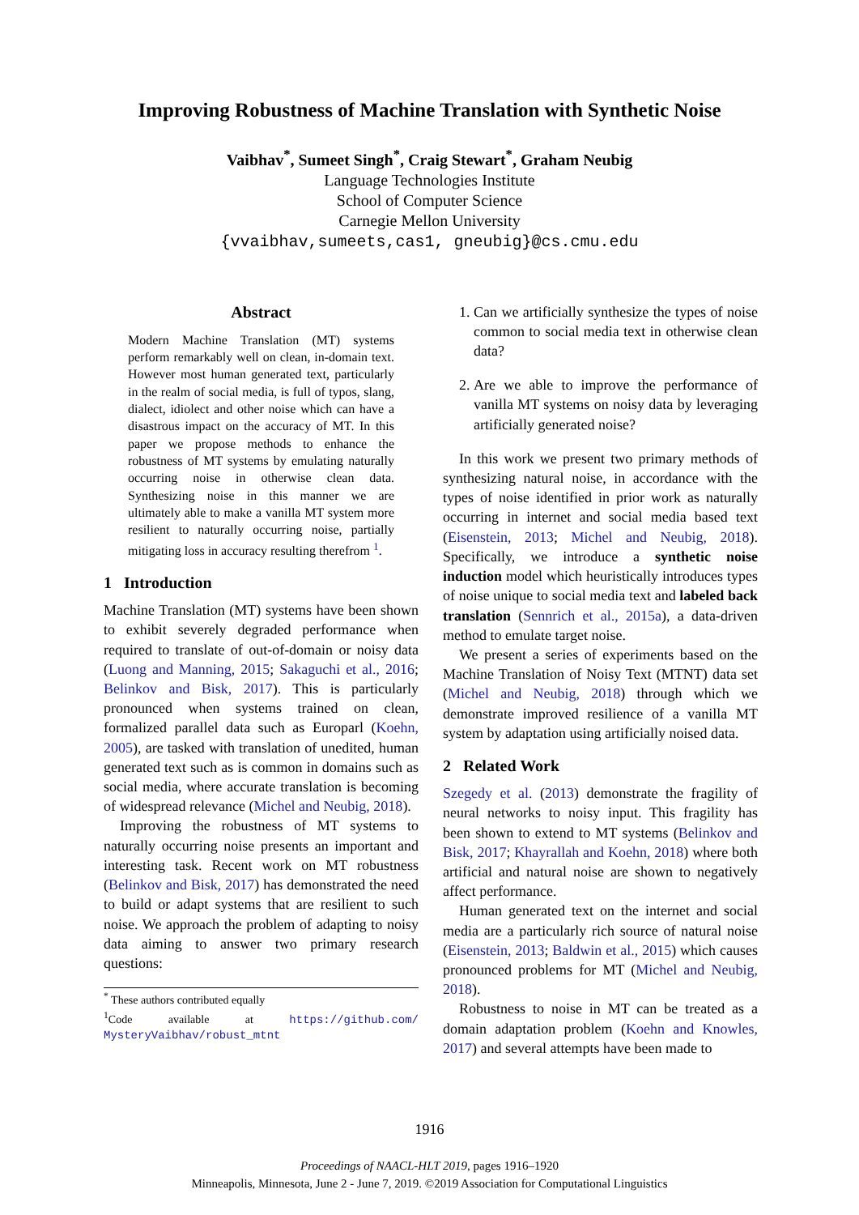Improving Robustness of Machine Translation with Synthetic Noise
Vaibhav<sup>*</sup>, Sumeet Singh<sup>*</sup>, Craig Stewart<sup>*</sup>, Graham Neubig
Language Technologies Institute
School of Computer Science
Carnegie Mellon University
{vvaibhav,sumeets,cas1, gneubig}@cs.cmu.edu
Abstract
Modern Machine Translation (MT) systems perform remarkably well on clean, in-domain text. However most human generated text, particularly in the realm of social media, is full of typos, slang, dialect, idiolect and other noise which can have a disastrous impact on the accuracy of MT. In this paper we propose methods to enhance the robustness of MT systems by emulating naturally occurring noise in otherwise clean data. Synthesizing noise in this manner we are ultimately able to make a vanilla MT system more resilient to naturally occurring noise, partially mitigating loss in accuracy resulting therefrom <sup>1</sup>.
1 Introduction
Machine Translation (MT) systems have been shown to exhibit severely degraded performance when required to translate of out-of-domain or noisy data (Luong and Manning, 2015; Sakaguchi et al., 2016; Belinkov and Bisk, 2017). This is particularly pronounced when systems trained on clean, formalized parallel data such as Europarl (Koehn, 2005), are tasked with translation of unedited, human generated text such as is common in domains such as social media, where accurate translation is becoming of widespread relevance (Michel and Neubig, 2018).
Improving the robustness of MT systems to naturally occurring noise presents an important and interesting task. Recent work on MT robustness (Belinkov and Bisk, 2017) has demonstrated the need to build or adapt systems that are resilient to such noise. We approach the problem of adapting to noisy data aiming to answer two primary research questions:
<sup>*</sup> These authors contributed equally
<sup>1</sup> Code available at https://github.com/ MysteryVaibhav/robust_mtnt
1. Can we artificially synthesize the types of noise common to social media text in otherwise clean data?
2. Are we able to improve the performance of vanilla MT systems on noisy data by leveraging artificially generated noise?
In this work we present two primary methods of synthesizing natural noise, in accordance with the types of noise identified in prior work as naturally occurring in internet and social media based text (Eisenstein, 2013; Michel and Neubig, 2018). Specifically, we introduce a synthetic noise induction model which heuristically introduces types of noise unique to social media text and labeled back translation (Sennrich et al., 2015a), a data-driven method to emulate target noise.
We present a series of experiments based on the Machine Translation of Noisy Text (MTNT) data set (Michel and Neubig, 2018) through which we demonstrate improved resilience of a vanilla MT system by adaptation using artificially noised data.
2 Related Work
Szegedy et al. (2013) demonstrate the fragility of neural networks to noisy input. This fragility has been shown to extend to MT systems (Belinkov and Bisk, 2017; Khayrallah and Koehn, 2018) where both artificial and natural noise are shown to negatively affect performance.
Human generated text on the internet and social media are a particularly rich source of natural noise (Eisenstein, 2013; Baldwin et al., 2015) which causes pronounced problems for MT (Michel and Neubig, 2018).
Robustness to noise in MT can be treated as a domain adaptation problem (Koehn and Knowles, 2017) and several attempts have been made to
1916
Proceedings of NAACL-HLT 2019, pages 1916–1920
Minneapolis, Minnesota, June 2 - June 7, 2019. ©2019 Association for Computational Linguistics